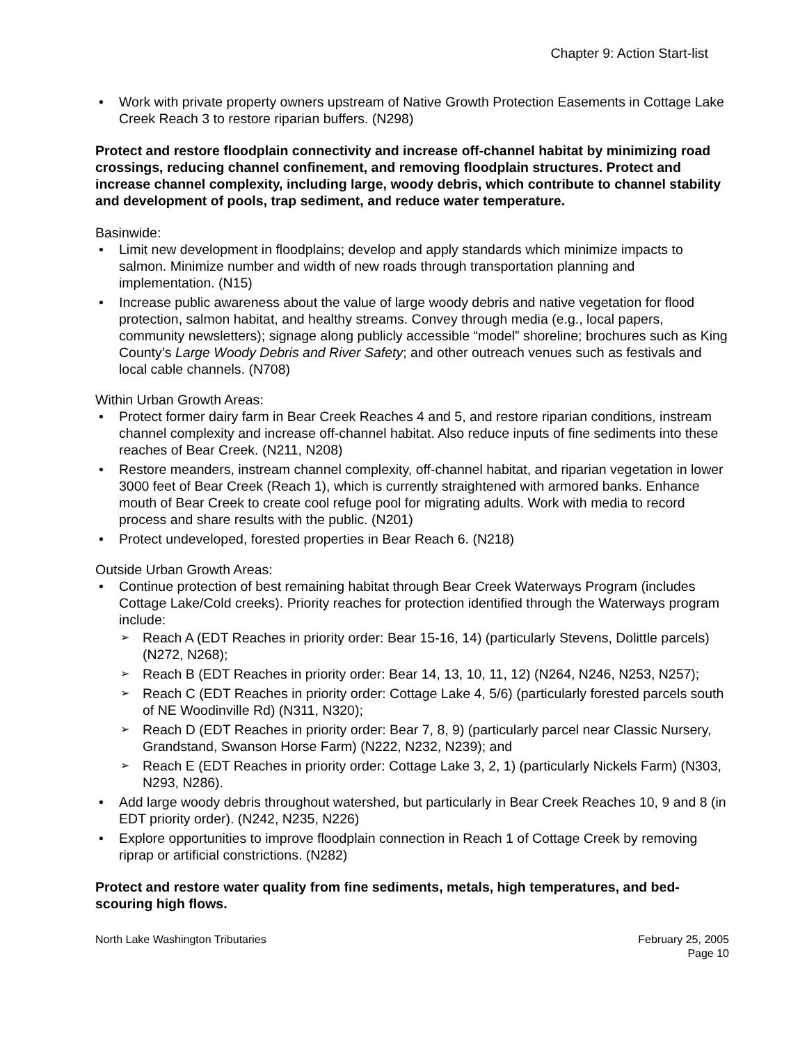Chapter 9: Action Start-list
Work with private property owners upstream of Native Growth Protection Easements in Cottage Lake Creek Reach 3 to restore riparian buffers. (N298)
Protect and restore floodplain connectivity and increase off-channel habitat by minimizing road crossings, reducing channel confinement, and removing floodplain structures. Protect and increase channel complexity, including large, woody debris, which contribute to channel stability and development of pools, trap sediment, and reduce water temperature.
Basinwide:
Limit new development in floodplains; develop and apply standards which minimize impacts to salmon. Minimize number and width of new roads through transportation planning and implementation. (N15)
Increase public awareness about the value of large woody debris and native vegetation for flood protection, salmon habitat, and healthy streams. Convey through media (e.g., local papers, community newsletters); signage along publicly accessible “model” shoreline; brochures such as King County’s Large Woody Debris and River Safety; and other outreach venues such as festivals and local cable channels. (N708)
Within Urban Growth Areas:
Protect former dairy farm in Bear Creek Reaches 4 and 5, and restore riparian conditions, instream channel complexity and increase off-channel habitat. Also reduce inputs of fine sediments into these reaches of Bear Creek. (N211, N208)
Restore meanders, instream channel complexity, off-channel habitat, and riparian vegetation in lower 3000 feet of Bear Creek (Reach 1), which is currently straightened with armored banks. Enhance mouth of Bear Creek to create cool refuge pool for migrating adults. Work with media to record process and share results with the public. (N201)
Protect undeveloped, forested properties in Bear Reach 6. (N218)
Outside Urban Growth Areas:
Continue protection of best remaining habitat through Bear Creek Waterways Program (includes Cottage Lake/Cold creeks). Priority reaches for protection identified through the Waterways program include:
Reach A (EDT Reaches in priority order: Bear 15-16, 14) (particularly Stevens, Dolittle parcels) (N272, N268);
Reach B (EDT Reaches in priority order: Bear 14, 13, 10, 11, 12) (N264, N246, N253, N257);
Reach C (EDT Reaches in priority order: Cottage Lake 4, 5/6) (particularly forested parcels south of NE Woodinville Rd) (N311, N320);
Reach D (EDT Reaches in priority order: Bear 7, 8, 9) (particularly parcel near Classic Nursery, Grandstand, Swanson Horse Farm) (N222, N232, N239); and
Reach E (EDT Reaches in priority order: Cottage Lake 3, 2, 1) (particularly Nickels Farm) (N303, N293, N286).
Add large woody debris throughout watershed, but particularly in Bear Creek Reaches 10, 9 and 8 (in EDT priority order). (N242, N235, N226)
Explore opportunities to improve floodplain connection in Reach 1 of Cottage Creek by removing riprap or artificial constrictions. (N282)
Protect and restore water quality from fine sediments, metals, high temperatures, and bed-scouring high flows.
North Lake Washington Tributaries
February 25, 2005
Page 10